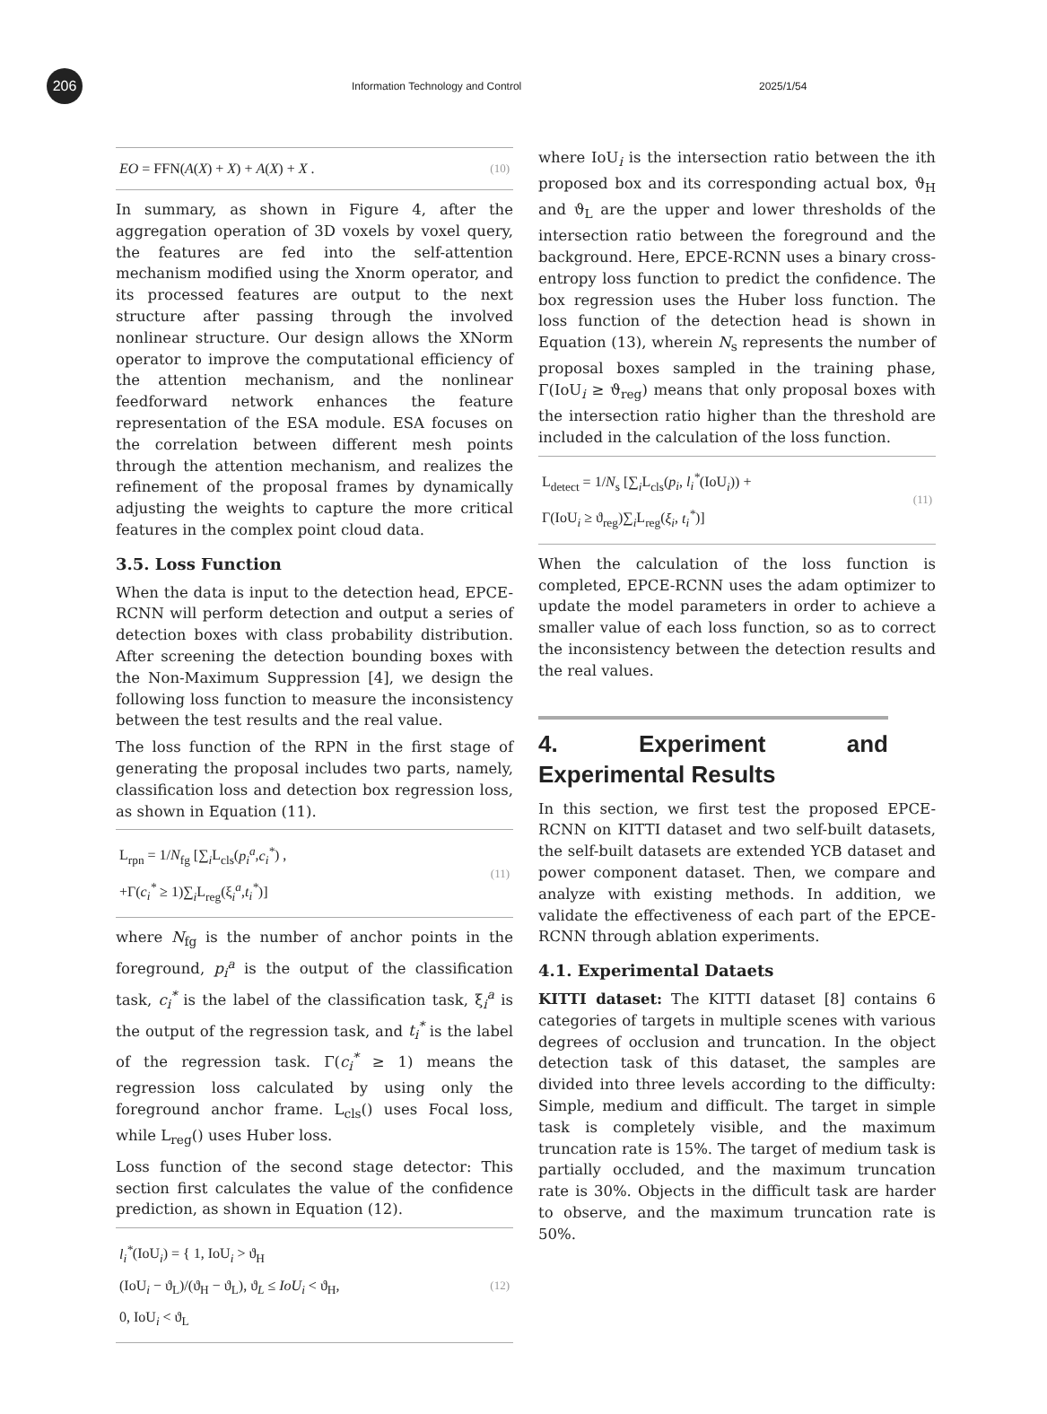206
Information Technology and Control 2025/1/54
EO = FFN(A(X) + X) + A(X) + X . (10)
In summary, as shown in Figure 4, after the aggregation operation of 3D voxels by voxel query, the features are fed into the self-attention mechanism modified using the Xnorm operator, and its processed features are output to the next structure after passing through the involved nonlinear structure. Our design allows the XNorm operator to improve the computational efficiency of the attention mechanism, and the nonlinear feedforward network enhances the feature representation of the ESA module. ESA focuses on the correlation between different mesh points through the attention mechanism, and realizes the refinement of the proposal frames by dynamically adjusting the weights to capture the more critical features in the complex point cloud data.
3.5. Loss Function
When the data is input to the detection head, EPCE-RCNN will perform detection and output a series of detection boxes with class probability distribution. After screening the detection bounding boxes with the Non-Maximum Suppression [4], we design the following loss function to measure the inconsistency between the test results and the real value.
The loss function of the RPN in the first stage of generating the proposal includes two parts, namely, classification loss and detection box regression loss, as shown in Equation (11).
L<sub>rpn</sub> = 1/N<sub>fg</sub> [∑<sub>i</sub>L<sub>cls</sub>(p<sub>i</sub><sup>a</sup>,c<sub>i</sub><sup>*</sup>) ,
+Γ(c<sub>i</sub><sup>*</sup> ≥ 1)∑<sub>i</sub>L<sub>reg</sub>(ξ<sub>i</sub><sup>a</sup>,t<sub>i</sub><sup>*</sup>)] (11)
where N<sub>fg</sub> is the number of anchor points in the foreground, p<sub>i</sub><sup>a</sup> is the output of the classification task, c<sub>i</sub><sup>*</sup> is the label of the classification task, ξ<sub>i</sub><sup>a</sup> is the output of the regression task, and t<sub>i</sub><sup>*</sup> is the label of the regression task. Γ(c<sub>i</sub><sup>*</sup> ≥ 1) means the regression loss calculated by using only the foreground anchor frame. L<sub>cls</sub>() uses Focal loss, while L<sub>reg</sub>() uses Huber loss.
Loss function of the second stage detector: This section first calculates the value of the confidence prediction, as shown in Equation (12).
l<sub>i</sub><sup>*</sup>(IoU<sub>i</sub>) = { 1, IoU<sub>i</sub> > ϑ<sub>H</sub>
(IoU<sub>i</sub> − ϑ<sub>L</sub>)/(ϑ<sub>H</sub> − ϑ<sub>L</sub>), ϑ<sub>L</sub> ≤ IoU<sub>i</sub> < ϑ<sub>H</sub>,
0, IoU<sub>i</sub> < ϑ<sub>L</sub> (12)
where IoU<sub>i</sub> is the intersection ratio between the ith proposed box and its corresponding actual box, ϑ<sub>H</sub> and ϑ<sub>L</sub> are the upper and lower thresholds of the intersection ratio between the foreground and the background. Here, EPCE-RCNN uses a binary cross-entropy loss function to predict the confidence. The box regression uses the Huber loss function. The loss function of the detection head is shown in Equation (13), wherein N<sub>s</sub> represents the number of proposal boxes sampled in the training phase, Γ(IoU<sub>i</sub> ≥ ϑ<sub>reg</sub>) means that only proposal boxes with the intersection ratio higher than the threshold are included in the calculation of the loss function.
L<sub>detect</sub> = 1/N<sub>s</sub> [∑<sub>i</sub>L<sub>cls</sub>(p<sub>i</sub>, l<sub>i</sub><sup>*</sup>(IoU<sub>i</sub>)) +
Γ(IoU<sub>i</sub> ≥ ϑ<sub>reg</sub>)∑<sub>i</sub>L<sub>reg</sub>(ξ<sub>i</sub>, t<sub>i</sub><sup>*</sup>)] (11)
When the calculation of the loss function is completed, EPCE-RCNN uses the adam optimizer to update the model parameters in order to achieve a smaller value of each loss function, so as to correct the inconsistency between the detection results and the real values.
4. Experiment and Experimental Results
In this section, we first test the proposed EPCE-RCNN on KITTI dataset and two self-built datasets, the self-built datasets are extended YCB dataset and power component dataset. Then, we compare and analyze with existing methods. In addition, we validate the effectiveness of each part of the EPCE-RCNN through ablation experiments.
4.1. Experimental Dataets
KITTI dataset: The KITTI dataset [8] contains 6 categories of targets in multiple scenes with various degrees of occlusion and truncation. In the object detection task of this dataset, the samples are divided into three levels according to the difficulty: Simple, medium and difficult. The target in simple task is completely visible, and the maximum truncation rate is 15%. The target of medium task is partially occluded, and the maximum truncation rate is 30%. Objects in the difficult task are harder to observe, and the maximum truncation rate is 50%.